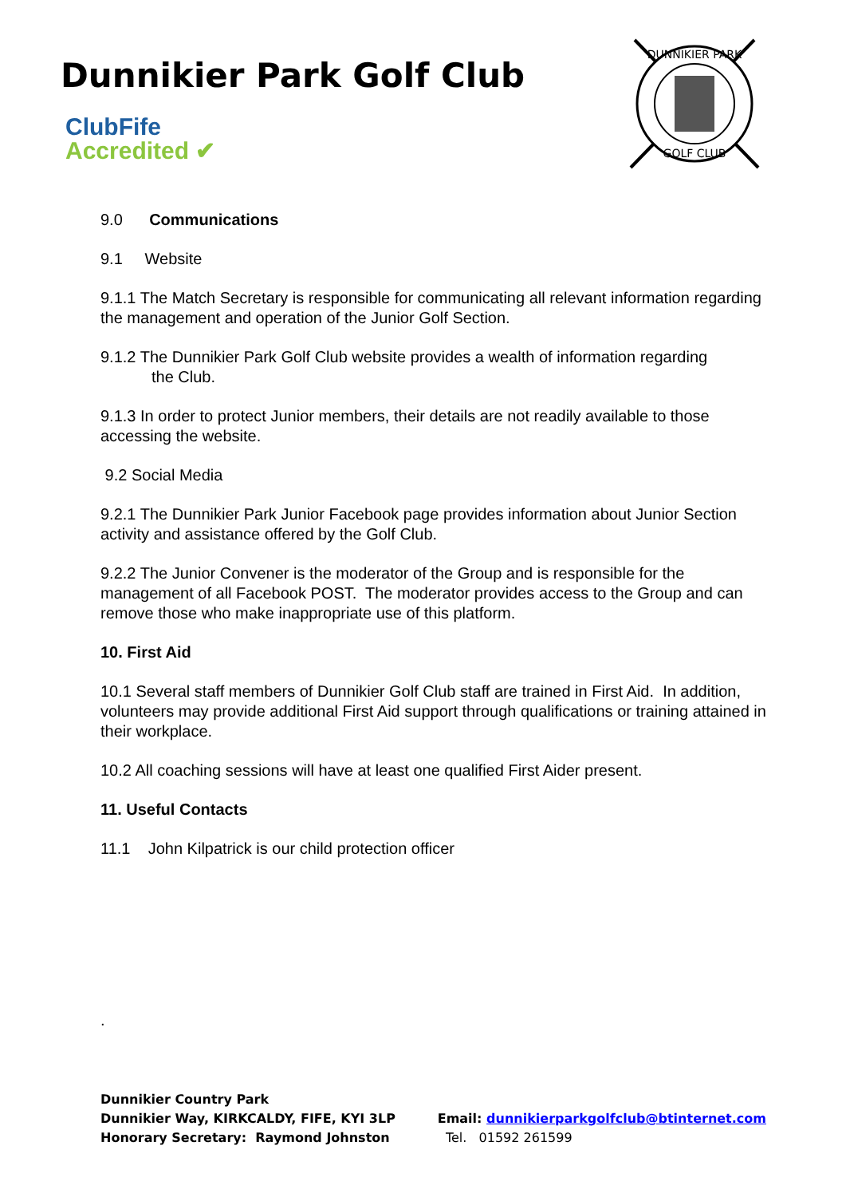Dunnikier Park Golf Club
ClubFife
Accredited ✔
DUNNIKIER PARK
GOLF CLUB
9.0 Communications
9.1 Website
9.1.1 The Match Secretary is responsible for communicating all relevant information regarding the management and operation of the Junior Golf Section.
9.1.2 The Dunnikier Park Golf Club website provides a wealth of information regarding
the Club.
9.1.3 In order to protect Junior members, their details are not readily available to those accessing the website.
9.2 Social Media
9.2.1 The Dunnikier Park Junior Facebook page provides information about Junior Section activity and assistance offered by the Golf Club.
9.2.2 The Junior Convener is the moderator of the Group and is responsible for the management of all Facebook POST. The moderator provides access to the Group and can remove those who make inappropriate use of this platform.
10. First Aid
10.1 Several staff members of Dunnikier Golf Club staff are trained in First Aid. In addition, volunteers may provide additional First Aid support through qualifications or training attained in their workplace.
10.2 All coaching sessions will have at least one qualified First Aider present.
11. Useful Contacts
11.1 John Kilpatrick is our child protection officer
.
Dunnikier Country Park
Dunnikier Way, KIRKCALDY, FIFE, KYI 3LP
Honorary Secretary: Raymond Johnston
Email: dunnikierparkgolfclub@btinternet.com
Tel. 01592 261599